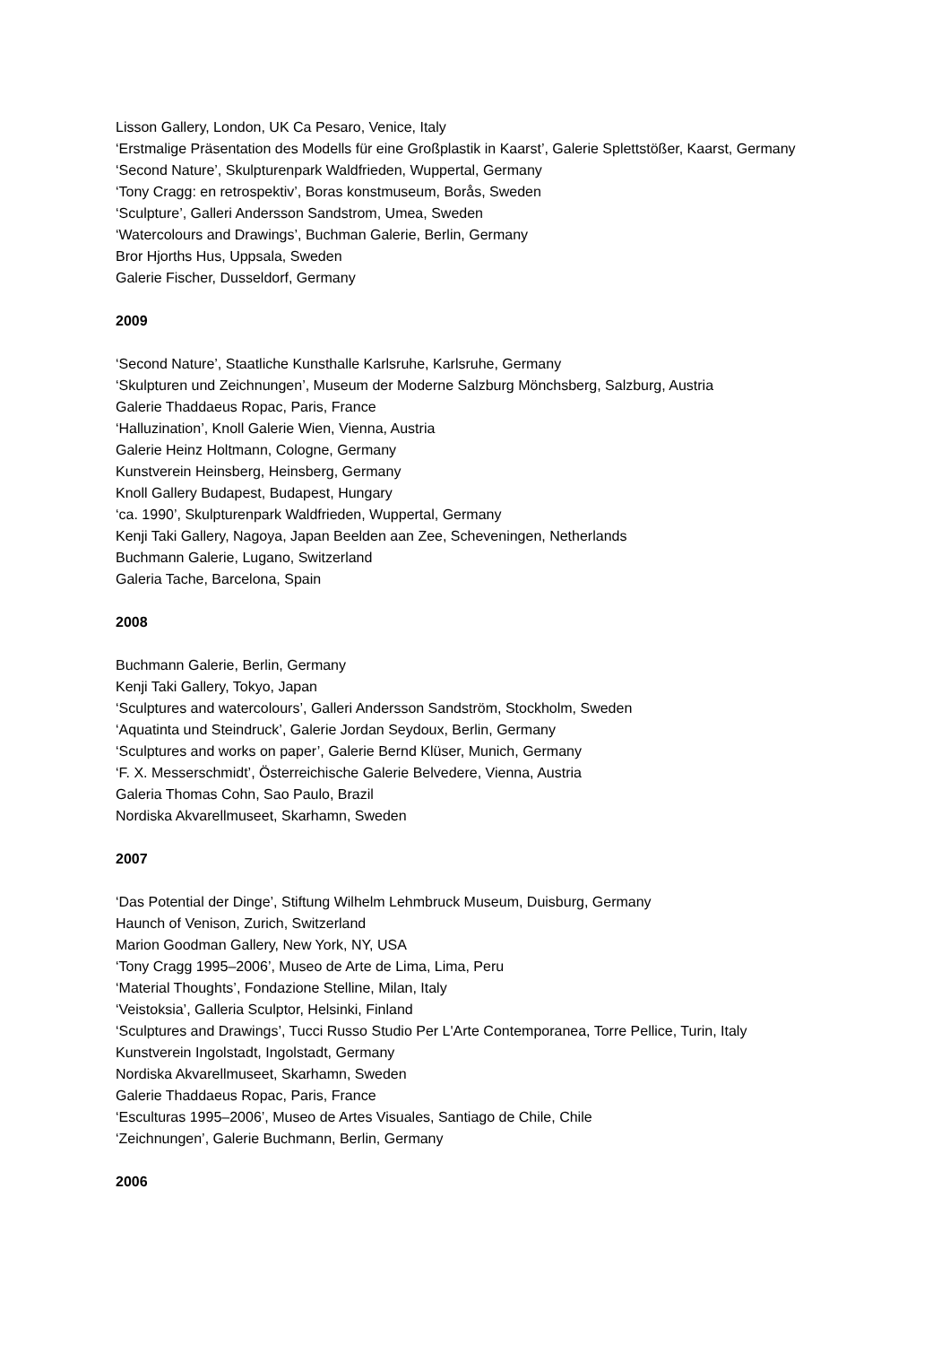Lisson Gallery, London, UK Ca Pesaro, Venice, Italy
‘Erstmalige Präsentation des Modells für eine Großplastik in Kaarst’, Galerie Splettstößer, Kaarst, Germany
‘Second Nature’, Skulpturenpark Waldfrieden, Wuppertal, Germany
‘Tony Cragg: en retrospektiv’, Boras konstmuseum, Borås, Sweden
‘Sculpture’, Galleri Andersson Sandstrom, Umea, Sweden
‘Watercolours and Drawings’, Buchman Galerie, Berlin, Germany
Bror Hjorths Hus, Uppsala, Sweden
Galerie Fischer, Dusseldorf, Germany
2009
‘Second Nature’, Staatliche Kunsthalle Karlsruhe, Karlsruhe, Germany
‘Skulpturen und Zeichnungen’, Museum der Moderne Salzburg Mönchsberg, Salzburg, Austria
Galerie Thaddaeus Ropac, Paris, France
‘Halluzination’, Knoll Galerie Wien, Vienna, Austria
Galerie Heinz Holtmann, Cologne, Germany
Kunstverein Heinsberg, Heinsberg, Germany
Knoll Gallery Budapest, Budapest, Hungary
‘ca. 1990’, Skulpturenpark Waldfrieden, Wuppertal, Germany
Kenji Taki Gallery, Nagoya, Japan Beelden aan Zee, Scheveningen, Netherlands
Buchmann Galerie, Lugano, Switzerland
Galeria Tache, Barcelona, Spain
2008
Buchmann Galerie, Berlin, Germany
Kenji Taki Gallery, Tokyo, Japan
‘Sculptures and watercolours’, Galleri Andersson Sandström, Stockholm, Sweden
‘Aquatinta und Steindruck’, Galerie Jordan Seydoux, Berlin, Germany
‘Sculptures and works on paper’, Galerie Bernd Klüser, Munich, Germany
‘F. X. Messerschmidt’, Österreichische Galerie Belvedere, Vienna, Austria
Galeria Thomas Cohn, Sao Paulo, Brazil
Nordiska Akvarellmuseet, Skarhamn, Sweden
2007
‘Das Potential der Dinge’, Stiftung Wilhelm Lehmbruck Museum, Duisburg, Germany
Haunch of Venison, Zurich, Switzerland
Marion Goodman Gallery, New York, NY, USA
‘Tony Cragg 1995–2006’, Museo de Arte de Lima, Lima, Peru
‘Material Thoughts’, Fondazione Stelline, Milan, Italy
‘Veistoksia’, Galleria Sculptor, Helsinki, Finland
‘Sculptures and Drawings’, Tucci Russo Studio Per L'Arte Contemporanea, Torre Pellice, Turin, Italy
Kunstverein Ingolstadt, Ingolstadt, Germany
Nordiska Akvarellmuseet, Skarhamn, Sweden
Galerie Thaddaeus Ropac, Paris, France
‘Esculturas 1995–2006’, Museo de Artes Visuales, Santiago de Chile, Chile
‘Zeichnungen’, Galerie Buchmann, Berlin, Germany
2006